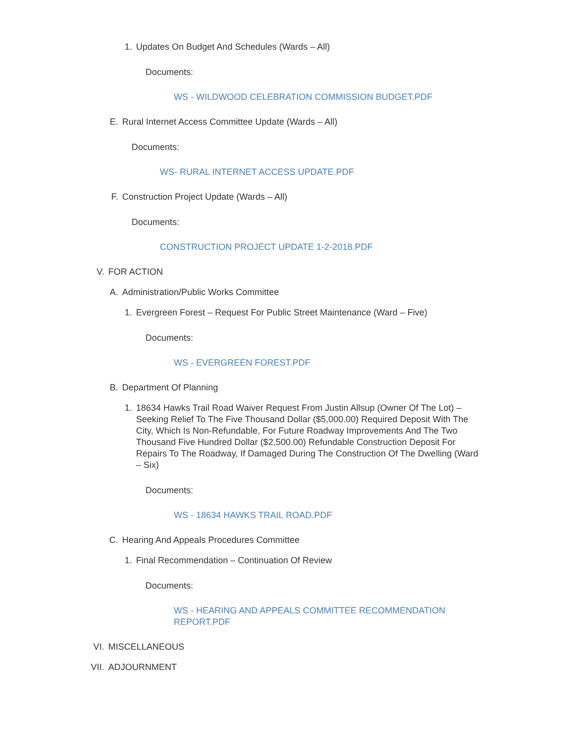1. Updates On Budget And Schedules (Wards – All)
Documents:
WS - WILDWOOD CELEBRATION COMMISSION BUDGET.PDF
E. Rural Internet Access Committee Update (Wards – All)
Documents:
WS- RURAL INTERNET ACCESS UPDATE.PDF
F. Construction Project Update (Wards – All)
Documents:
CONSTRUCTION PROJECT UPDATE 1-2-2018.PDF
V. FOR ACTION
A. Administration/Public Works Committee
1. Evergreen Forest – Request For Public Street Maintenance (Ward – Five)
Documents:
WS - EVERGREEN FOREST.PDF
B. Department Of Planning
1. 18634 Hawks Trail Road Waiver Request From Justin Allsup (Owner Of The Lot) – Seeking Relief To The Five Thousand Dollar ($5,000.00) Required Deposit With The City, Which Is Non-Refundable, For Future Roadway Improvements And The Two Thousand Five Hundred Dollar ($2,500.00) Refundable Construction Deposit For Repairs To The Roadway, If Damaged During The Construction Of The Dwelling (Ward – Six)
Documents:
WS - 18634 HAWKS TRAIL ROAD.PDF
C. Hearing And Appeals Procedures Committee
1. Final Recommendation – Continuation Of Review
Documents:
WS - HEARING AND APPEALS COMMITTEE RECOMMENDATION REPORT.PDF
VI. MISCELLANEOUS
VII. ADJOURNMENT